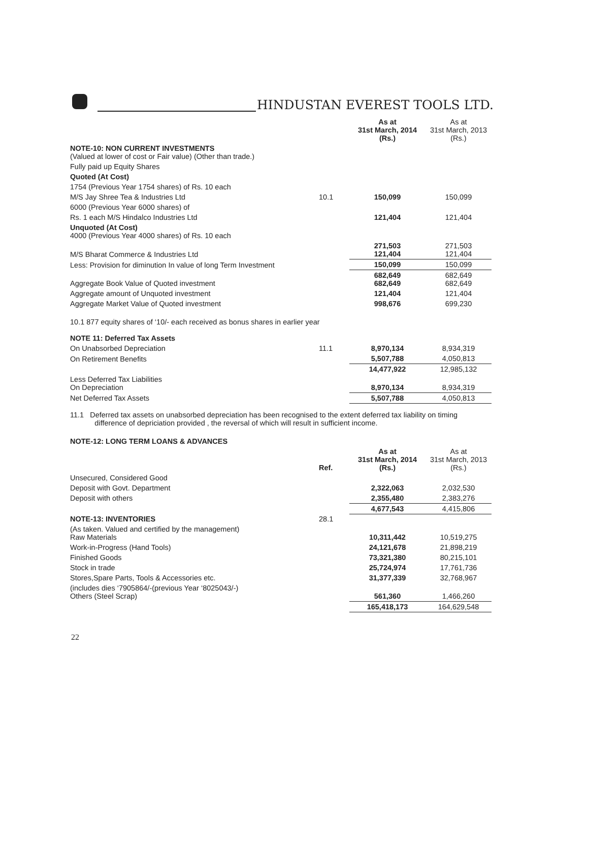HINDUSTAN EVEREST TOOLS LTD.
| | | As at 31st March, 2014 (Rs.) | As at 31st March, 2013 (Rs.) |
| NOTE-10: NON CURRENT INVESTMENTS (Valued at lower of cost or Fair value) (Other than trade.) | | | |
| Fully paid up Equity Shares | | | |
| Quoted (At Cost) | | | |
| 1754 (Previous Year 1754 shares) of Rs. 10 each | | | |
| M/S Jay Shree Tea & Industries Ltd | 10.1 | 150,099 | 150,099 |
| 6000 (Previous Year 6000 shares) of | | | |
| Rs. 1 each M/S Hindalco Industries Ltd | | 121,404 | 121,404 |
| Unquoted (At Cost) 4000 (Previous Year 4000 shares) of Rs. 10 each | | | |
| M/S Bharat Commerce & Industries Ltd | | 271,503 121,404 | 271,503 121,404 |
| Less: Provision for diminution In value of long Term Investment | | 150,099 | 150,099 |
| Aggregate Book Value of Quoted investment | | 682,649 682,649 | 682,649 682,649 |
| Aggregate amount of Unquoted investment | | 121,404 | 121,404 |
| Aggregate Market Value of Quoted investment | | 998,676 | 699,230 |
| 10.1 877 equity shares of ‘10/- each received as bonus shares in earlier year | | | |
| NOTE 11: Deferred Tax Assets | | | |
| On Unabsorbed Depreciation | 11.1 | 8,970,134 | 8,934,319 |
| On Retirement Benefits | | 5,507,788 | 4,050,813 |
| | | 14,477,922 | 12,985,132 |
| Less Deferred Tax Liabilities On Depreciation | | 8,970,134 | 8,934,319 |
| Net Deferred Tax Assets | | 5,507,788 | 4,050,813 |
| 11.1 Deferred tax assets on unabsorbed depreciation has been recognised to the extent deferred tax liability on timing difference of depriciation provided , the reversal of which will result in sufficient income. | | | |
| NOTE-12: LONG TERM LOANS & ADVANCES | | | |
| | Ref. | As at 31st March, 2014 (Rs.) | As at 31st March, 2013 (Rs.) |
| Unsecured, Considered Good | | | |
| Deposit with Govt. Department | | 2,322,063 | 2,032,530 |
| Deposit with others | | 2,355,480 | 2,383,276 |
| | | 4,677,543 | 4,415,806 |
| NOTE-13: INVENTORIES | 28.1 | | |
| (As taken. Valued and certified by the management) Raw Materials | | 10,311,442 | 10,519,275 |
| Work-in-Progress (Hand Tools) | | 24,121,678 | 21,898,219 |
| Finished Goods | | 73,321,380 | 80,215,101 |
| Stock in trade | | 25,724,974 | 17,761,736 |
| Stores,Spare Parts, Tools & Accessories etc. | | 31,377,339 | 32,768,967 |
| (includes dies ‘7905864/-(previous Year ‘8025043/-) Others (Steel Scrap) | | 561,360 | 1,466,260 |
| | | 165,418,173 | 164,629,548 |
22